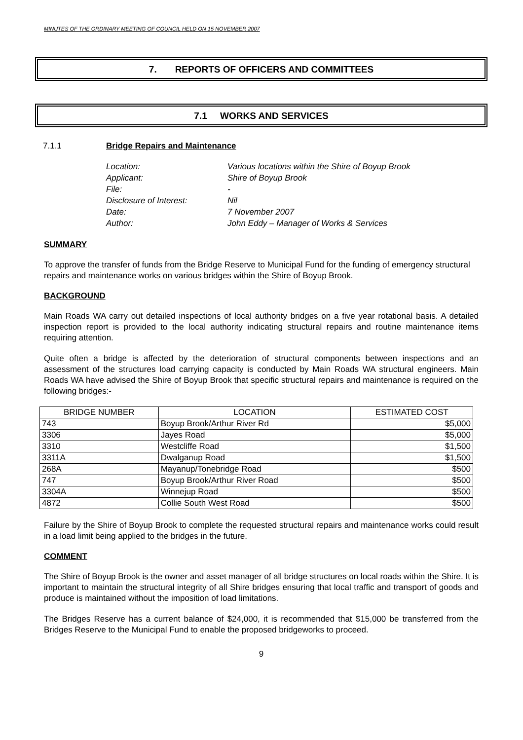MINUTES OF THE ORDINARY MEETING OF COUNCIL HELD ON 15 NOVEMBER 2007
7. REPORTS OF OFFICERS AND COMMITTEES
7.1 WORKS AND SERVICES
7.1.1 Bridge Repairs and Maintenance
Location: Various locations within the Shire of Boyup Brook
Applicant: Shire of Boyup Brook
File: -
Disclosure of Interest: Nil
Date: 7 November 2007
Author: John Eddy – Manager of Works & Services
SUMMARY
To approve the transfer of funds from the Bridge Reserve to Municipal Fund for the funding of emergency structural repairs and maintenance works on various bridges within the Shire of Boyup Brook.
BACKGROUND
Main Roads WA carry out detailed inspections of local authority bridges on a five year rotational basis. A detailed inspection report is provided to the local authority indicating structural repairs and routine maintenance items requiring attention.
Quite often a bridge is affected by the deterioration of structural components between inspections and an assessment of the structures load carrying capacity is conducted by Main Roads WA structural engineers. Main Roads WA have advised the Shire of Boyup Brook that specific structural repairs and maintenance is required on the following bridges:-
| BRIDGE NUMBER | LOCATION | ESTIMATED COST |
| --- | --- | --- |
| 743 | Boyup Brook/Arthur River Rd | $5,000 |
| 3306 | Jayes Road | $5,000 |
| 3310 | Westcliffe Road | $1,500 |
| 3311A | Dwalganup Road | $1,500 |
| 268A | Mayanup/Tonebridge Road | $500 |
| 747 | Boyup Brook/Arthur River Road | $500 |
| 3304A | Winnejup Road | $500 |
| 4872 | Collie South West Road | $500 |
Failure by the Shire of Boyup Brook to complete the requested structural repairs and maintenance works could result in a load limit being applied to the bridges in the future.
COMMENT
The Shire of Boyup Brook is the owner and asset manager of all bridge structures on local roads within the Shire. It is important to maintain the structural integrity of all Shire bridges ensuring that local traffic and transport of goods and produce is maintained without the imposition of load limitations.
The Bridges Reserve has a current balance of $24,000, it is recommended that $15,000 be transferred from the Bridges Reserve to the Municipal Fund to enable the proposed bridgeworks to proceed.
9